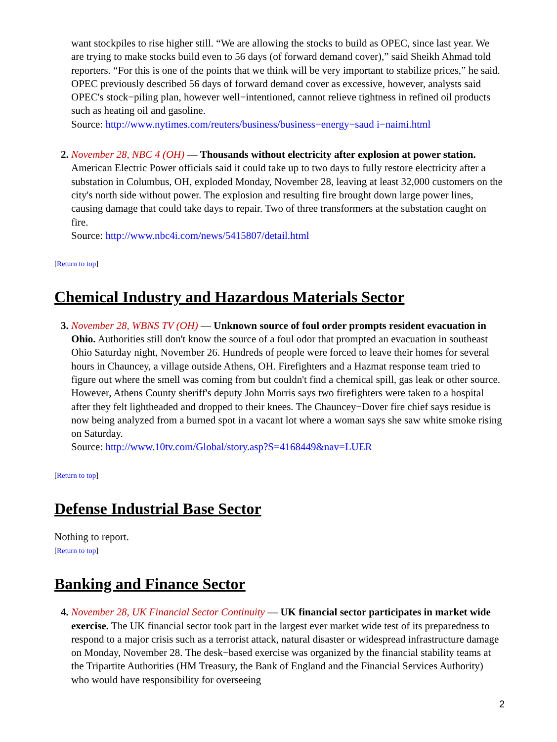want stockpiles to rise higher still. “We are allowing the stocks to build as OPEC, since last year. We are trying to make stocks build even to 56 days (of forward demand cover),” said Sheikh Ahmad told reporters. “For this is one of the points that we think will be very important to stabilize prices,” he said. OPEC previously described 56 days of forward demand cover as excessive, however, analysts said OPEC's stock−piling plan, however well−intentioned, cannot relieve tightness in refined oil products such as heating oil and gasoline.
Source: http://www.nytimes.com/reuters/business/business−energy−saud i−naimi.html
2. November 28, NBC 4 (OH) — Thousands without electricity after explosion at power station. American Electric Power officials said it could take up to two days to fully restore electricity after a substation in Columbus, OH, exploded Monday, November 28, leaving at least 32,000 customers on the city's north side without power. The explosion and resulting fire brought down large power lines, causing damage that could take days to repair. Two of three transformers at the substation caught on fire.
Source: http://www.nbc4i.com/news/5415807/detail.html
[Return to top]
Chemical Industry and Hazardous Materials Sector
3. November 28, WBNS TV (OH) — Unknown source of foul order prompts resident evacuation in Ohio. Authorities still don't know the source of a foul odor that prompted an evacuation in southeast Ohio Saturday night, November 26. Hundreds of people were forced to leave their homes for several hours in Chauncey, a village outside Athens, OH. Firefighters and a Hazmat response team tried to figure out where the smell was coming from but couldn't find a chemical spill, gas leak or other source. However, Athens County sheriff's deputy John Morris says two firefighters were taken to a hospital after they felt lightheaded and dropped to their knees. The Chauncey−Dover fire chief says residue is now being analyzed from a burned spot in a vacant lot where a woman says she saw white smoke rising on Saturday.
Source: http://www.10tv.com/Global/story.asp?S=4168449&nav=LUER
[Return to top]
Defense Industrial Base Sector
Nothing to report.
[Return to top]
Banking and Finance Sector
4. November 28, UK Financial Sector Continuity — UK financial sector participates in market wide exercise. The UK financial sector took part in the largest ever market wide test of its preparedness to respond to a major crisis such as a terrorist attack, natural disaster or widespread infrastructure damage on Monday, November 28. The desk−based exercise was organized by the financial stability teams at the Tripartite Authorities (HM Treasury, the Bank of England and the Financial Services Authority) who would have responsibility for overseeing
2